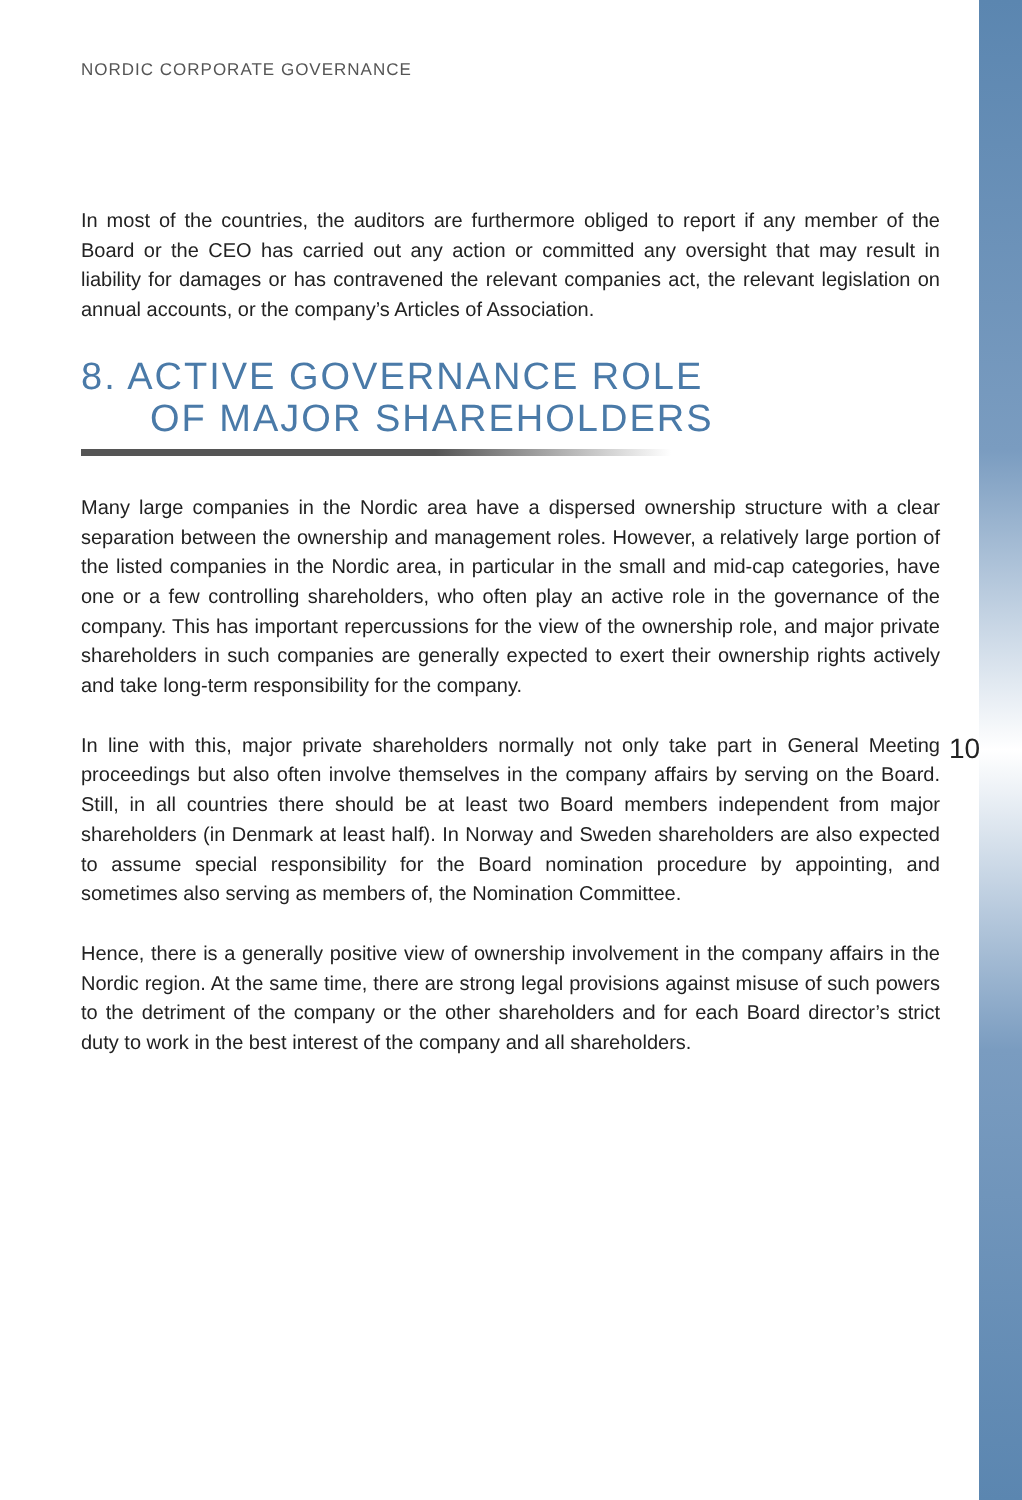NORDIC CORPORATE GOVERNANCE
In most of the countries, the auditors are furthermore obliged to report if any member of the Board or the CEO has carried out any action or committed any oversight that may result in liability for damages or has contravened the relevant companies act, the relevant legislation on annual accounts, or the company’s Articles of Association.
8. ACTIVE GOVERNANCE ROLE
OF MAJOR SHAREHOLDERS
Many large companies in the Nordic area have a dispersed ownership structure with a clear separation between the ownership and management roles. However, a relatively large portion of the listed companies in the Nordic area, in particular in the small and mid-cap categories, have one or a few controlling shareholders, who often play an active role in the governance of the company. This has important repercussions for the view of the ownership role, and major private shareholders in such companies are generally expected to exert their ownership rights actively and take long-term responsibility for the company.
In line with this, major private shareholders normally not only take part in General Meeting proceedings but also often involve themselves in the company affairs by serving on the Board. Still, in all countries there should be at least two Board members independent from major shareholders (in Denmark at least half). In Norway and Sweden shareholders are also expected to assume special responsibility for the Board nomination procedure by appointing, and sometimes also serving as members of, the Nomination Committee.
Hence, there is a generally positive view of ownership involvement in the company affairs in the Nordic region. At the same time, there are strong legal provisions against misuse of such powers to the detriment of the company or the other shareholders and for each Board director’s strict duty to work in the best interest of the company and all shareholders.
10